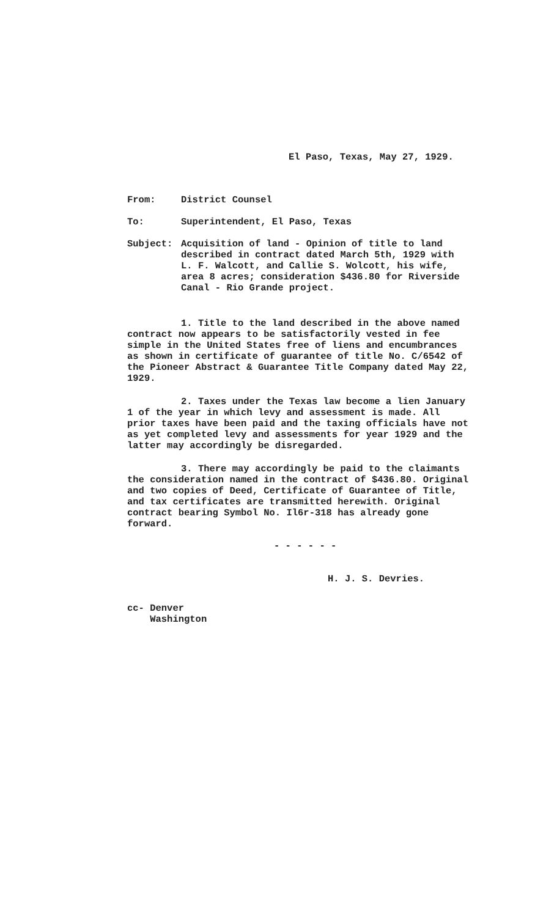El Paso, Texas, May 27, 1929.
From: District Counsel
To: Superintendent, El Paso, Texas
Subject: Acquisition of land - Opinion of title to land described in contract dated March 5th, 1929 with L. F. Walcott, and Callie S. Wolcott, his wife, area 8 acres; consideration $436.80 for Riverside Canal - Rio Grande project.
1. Title to the land described in the above named contract now appears to be satisfactorily vested in fee simple in the United States free of liens and encumbrances as shown in certificate of guarantee of title No. C/6542 of the Pioneer Abstract & Guarantee Title Company dated May 22, 1929.
2. Taxes under the Texas law become a lien January 1 of the year in which levy and assessment is made. All prior taxes have been paid and the taxing officials have not as yet completed levy and assessments for year 1929 and the latter may accordingly be disregarded.
3. There may accordingly be paid to the claimants the consideration named in the contract of $436.80. Original and two copies of Deed, Certificate of Guarantee of Title, and tax certificates are transmitted herewith. Original contract bearing Symbol No. Il6r-318 has already gone forward.
- - - - - -
H. J. S. Devries.
cc- Denver
Washington